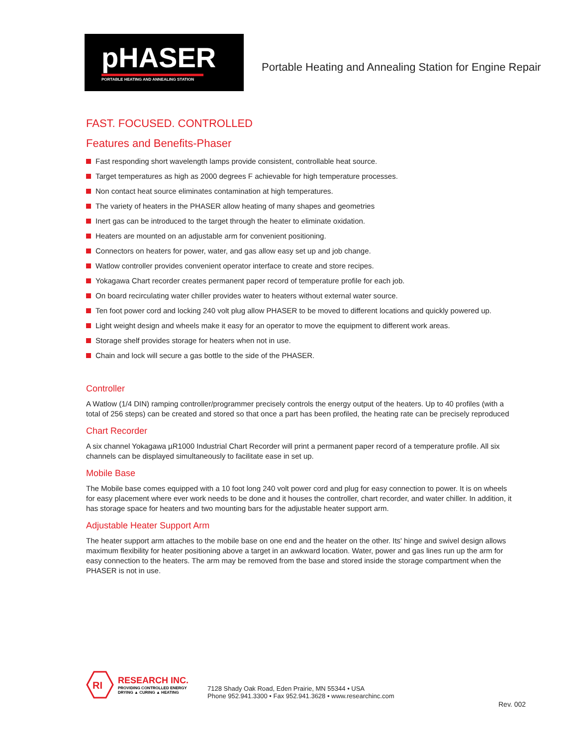pHASER
PORTABLE HEATING AND ANNEALING STATION
Portable Heating and Annealing Station for Engine Repair
FAST. FOCUSED. CONTROLLED
Features and Benefits-Phaser
Fast responding short wavelength lamps provide consistent, controllable heat source.
Target temperatures as high as 2000 degrees F achievable for high temperature processes.
Non contact heat source eliminates contamination at high temperatures.
The variety of heaters in the PHASER allow heating of many shapes and geometries
Inert gas can be introduced to the target through the heater to eliminate oxidation.
Heaters are mounted on an adjustable arm for convenient positioning.
Connectors on heaters for power, water, and gas allow easy set up and job change.
Watlow controller provides convenient operator interface to create and store recipes.
Yokagawa Chart recorder creates permanent paper record of temperature profile for each job.
On board recirculating water chiller provides water to heaters without external water source.
Ten foot power cord and locking 240 volt plug allow PHASER to be moved to different locations and quickly powered up.
Light weight design and wheels make it easy for an operator to move the equipment to different work areas.
Storage shelf provides storage for heaters when not in use.
Chain and lock will secure a gas bottle to the side of the PHASER.
Controller
A Watlow (1/4 DIN) ramping controller/programmer precisely controls the energy output of the heaters. Up to 40 profiles (with a total of 256 steps) can be created and stored so that once a part has been profiled, the heating rate can be precisely reproduced
Chart Recorder
A six channel Yokagawa µR1000 Industrial Chart Recorder will print a permanent paper record of a temperature profile. All six channels can be displayed simultaneously to facilitate ease in set up.
Mobile Base
The Mobile base comes equipped with a 10 foot long 240 volt power cord and plug for easy connection to power. It is on wheels for easy placement where ever work needs to be done and it houses the controller, chart recorder, and water chiller. In addition, it has storage space for heaters and two mounting bars for the adjustable heater support arm.
Adjustable Heater Support Arm
The heater support arm attaches to the mobile base on one end and the heater on the other. Its' hinge and swivel design allows maximum flexibility for heater positioning above a target in an awkward location. Water, power and gas lines run up the arm for easy connection to the heaters. The arm may be removed from the base and stored inside the storage compartment when the PHASER is not in use.
RI
RESEARCH INC.
PROVIDING CONTROLLED ENERGY
DRYING ▲ CURING ▲ HEATING
7128 Shady Oak Road, Eden Prairie, MN 55344 • USA
Phone 952.941.3300 • Fax 952.941.3628 • www.researchinc.com
Rev. 002